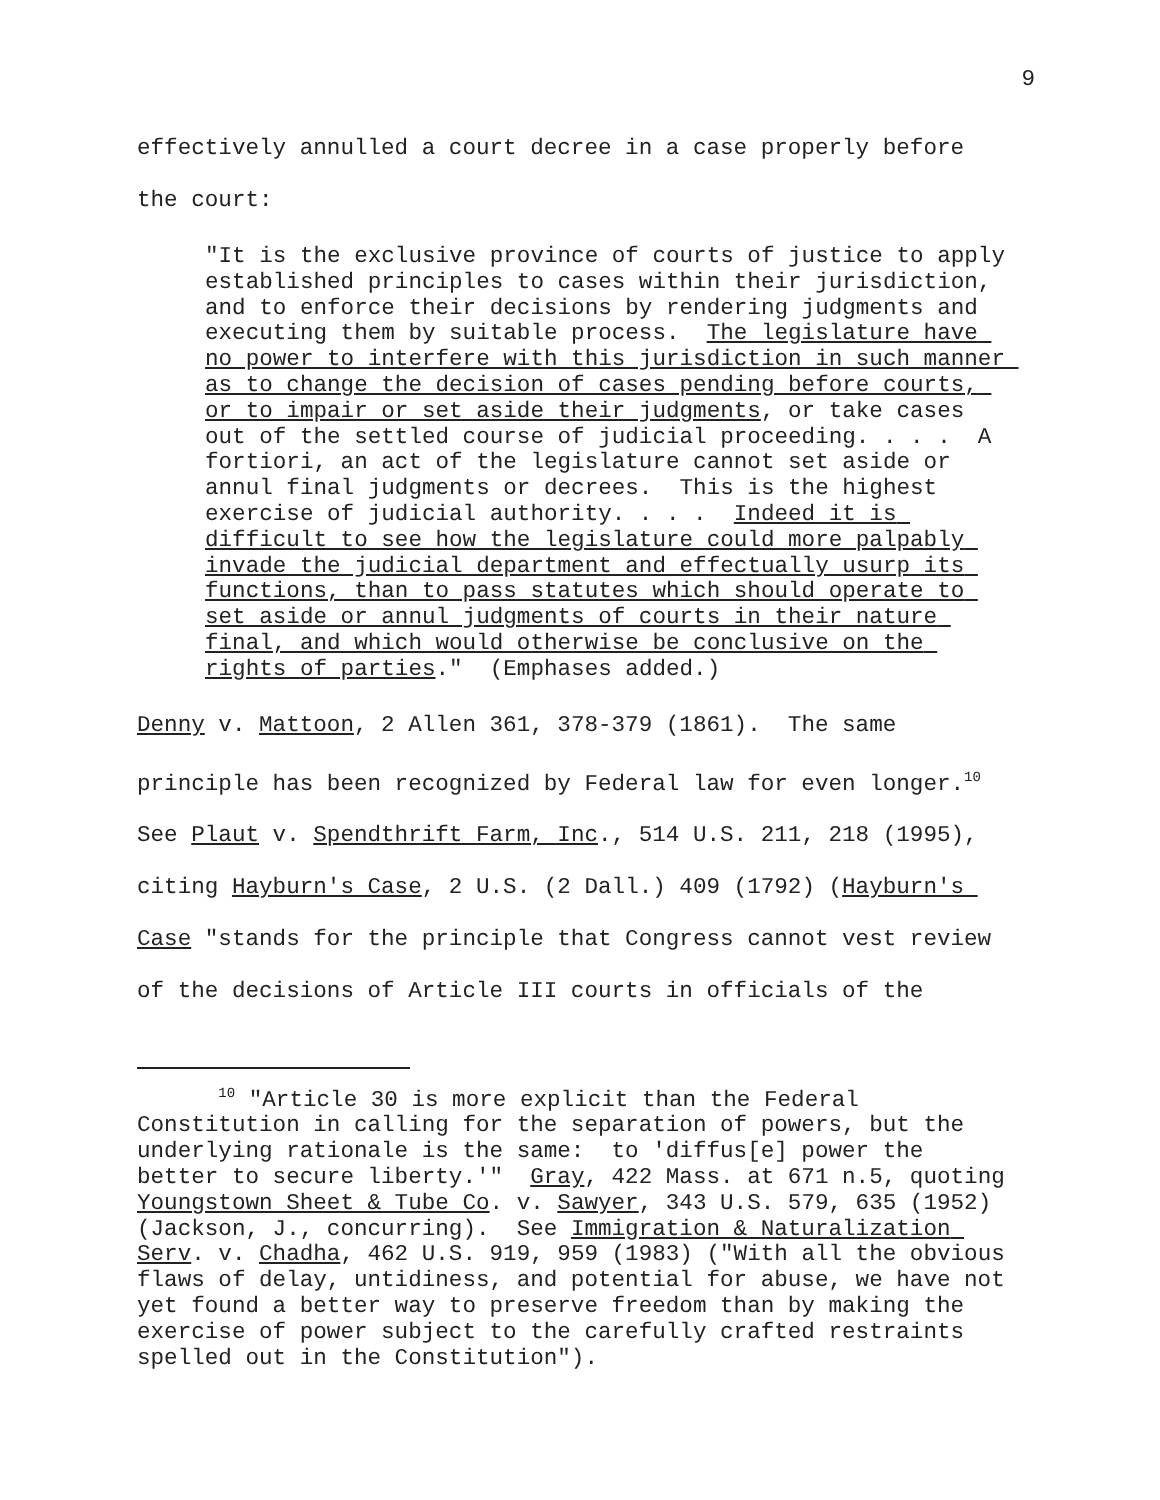9
effectively annulled a court decree in a case properly before
the court:
"It is the exclusive province of courts of justice to apply established principles to cases within their jurisdiction, and to enforce their decisions by rendering judgments and executing them by suitable process. The legislature have no power to interfere with this jurisdiction in such manner as to change the decision of cases pending before courts, or to impair or set aside their judgments, or take cases out of the settled course of judicial proceeding. . . . A fortiori, an act of the legislature cannot set aside or annul final judgments or decrees. This is the highest exercise of judicial authority. . . . Indeed it is difficult to see how the legislature could more palpably invade the judicial department and effectually usurp its functions, than to pass statutes which should operate to set aside or annul judgments of courts in their nature final, and which would otherwise be conclusive on the rights of parties." (Emphases added.)
Denny v. Mattoon, 2 Allen 361, 378-379 (1861). The same principle has been recognized by Federal law for even longer.<sup>10</sup> See Plaut v. Spendthrift Farm, Inc., 514 U.S. 211, 218 (1995), citing Hayburn's Case, 2 U.S. (2 Dall.) 409 (1792) (Hayburn's Case "stands for the principle that Congress cannot vest review of the decisions of Article III courts in officials of the
<sup>10</sup> "Article 30 is more explicit than the Federal Constitution in calling for the separation of powers, but the underlying rationale is the same: to 'diffus[e] power the better to secure liberty.'" Gray, 422 Mass. at 671 n.5, quoting Youngstown Sheet & Tube Co. v. Sawyer, 343 U.S. 579, 635 (1952) (Jackson, J., concurring). See Immigration & Naturalization Serv. v. Chadha, 462 U.S. 919, 959 (1983) ("With all the obvious flaws of delay, untidiness, and potential for abuse, we have not yet found a better way to preserve freedom than by making the exercise of power subject to the carefully crafted restraints spelled out in the Constitution").